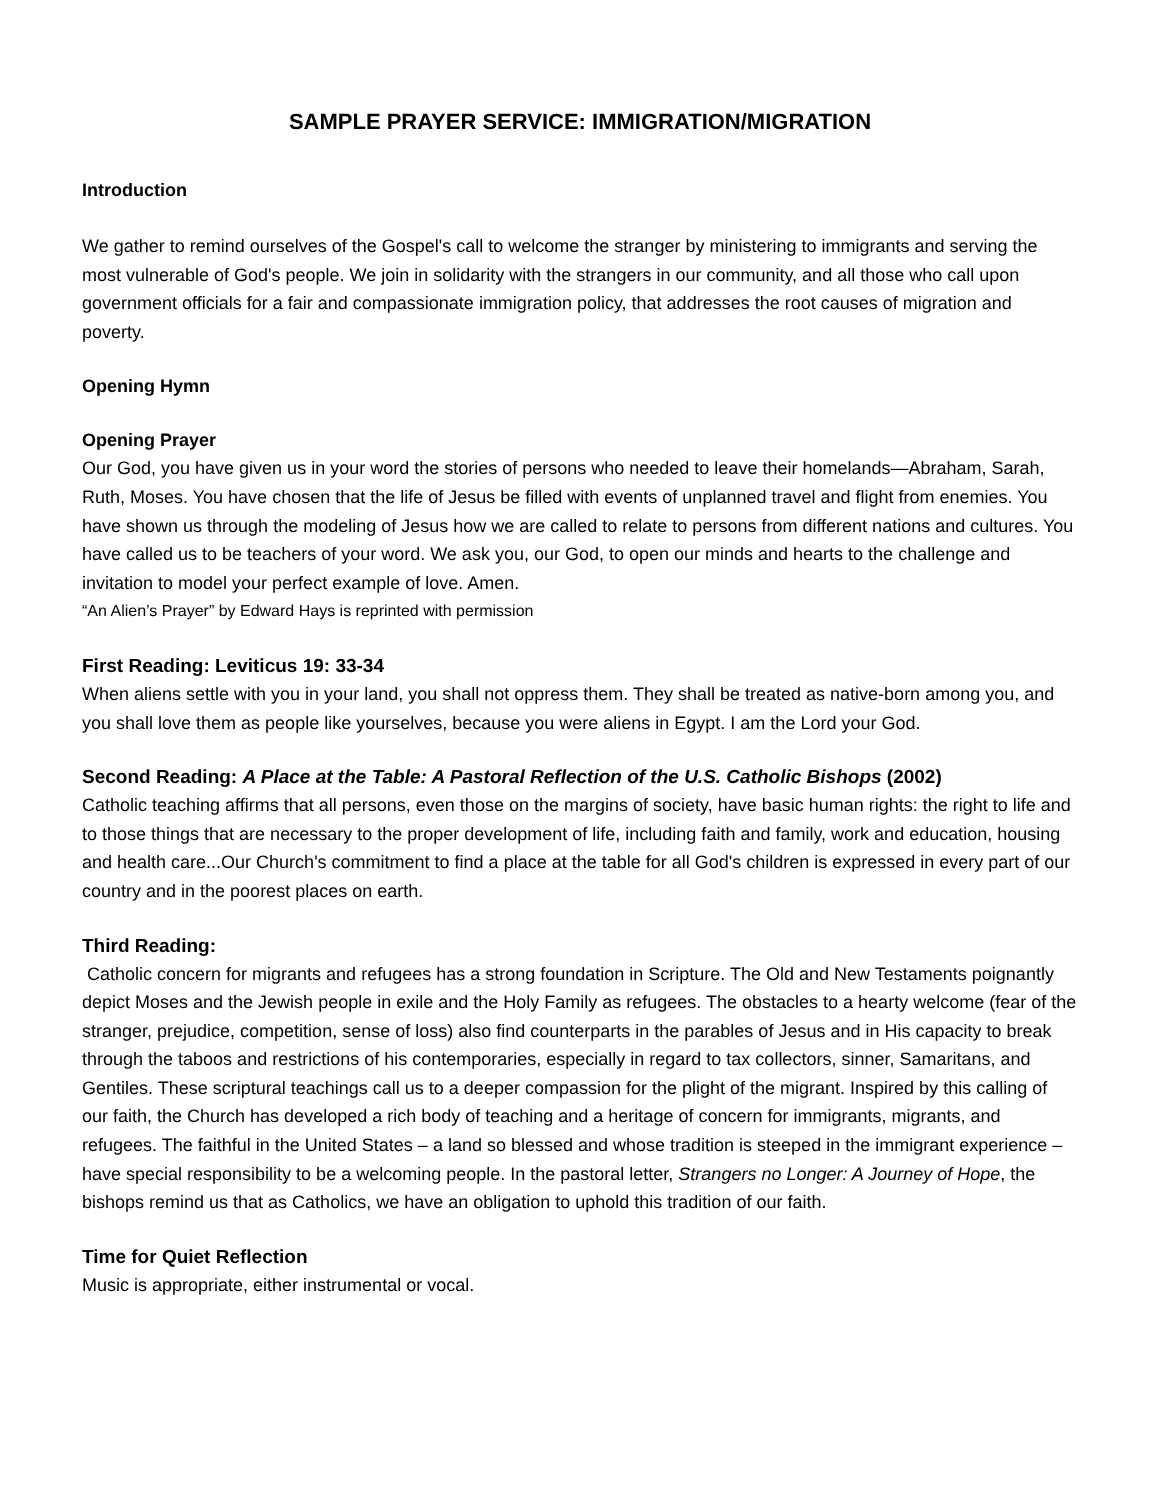SAMPLE PRAYER SERVICE: IMMIGRATION/MIGRATION
Introduction
We gather to remind ourselves of the Gospel's call to welcome the stranger by ministering to immigrants and serving the most vulnerable of God's people. We join in solidarity with the strangers in our community, and all those who call upon government officials for a fair and compassionate immigration policy, that addresses the root causes of migration and poverty.
Opening Hymn
Opening Prayer
Our God, you have given us in your word the stories of persons who needed to leave their homelands—Abraham, Sarah, Ruth, Moses. You have chosen that the life of Jesus be filled with events of unplanned travel and flight from enemies. You have shown us through the modeling of Jesus how we are called to relate to persons from different nations and cultures. You have called us to be teachers of your word. We ask you, our God, to open our minds and hearts to the challenge and invitation to model your perfect example of love. Amen.
“An Alien’s Prayer” by Edward Hays is reprinted with permission
First Reading: Leviticus 19: 33-34
When aliens settle with you in your land, you shall not oppress them. They shall be treated as native-born among you, and you shall love them as people like yourselves, because you were aliens in Egypt. I am the Lord your God.
Second Reading: A Place at the Table: A Pastoral Reflection of the U.S. Catholic Bishops (2002)
Catholic teaching affirms that all persons, even those on the margins of society, have basic human rights: the right to life and to those things that are necessary to the proper development of life, including faith and family, work and education, housing and health care...Our Church's commitment to find a place at the table for all God's children is expressed in every part of our country and in the poorest places on earth.
Third Reading:
Catholic concern for migrants and refugees has a strong foundation in Scripture. The Old and New Testaments poignantly depict Moses and the Jewish people in exile and the Holy Family as refugees. The obstacles to a hearty welcome (fear of the stranger, prejudice, competition, sense of loss) also find counterparts in the parables of Jesus and in His capacity to break through the taboos and restrictions of his contemporaries, especially in regard to tax collectors, sinner, Samaritans, and Gentiles. These scriptural teachings call us to a deeper compassion for the plight of the migrant. Inspired by this calling of our faith, the Church has developed a rich body of teaching and a heritage of concern for immigrants, migrants, and refugees. The faithful in the United States – a land so blessed and whose tradition is steeped in the immigrant experience – have special responsibility to be a welcoming people. In the pastoral letter, Strangers no Longer: A Journey of Hope, the bishops remind us that as Catholics, we have an obligation to uphold this tradition of our faith.
Time for Quiet Reflection
Music is appropriate, either instrumental or vocal.